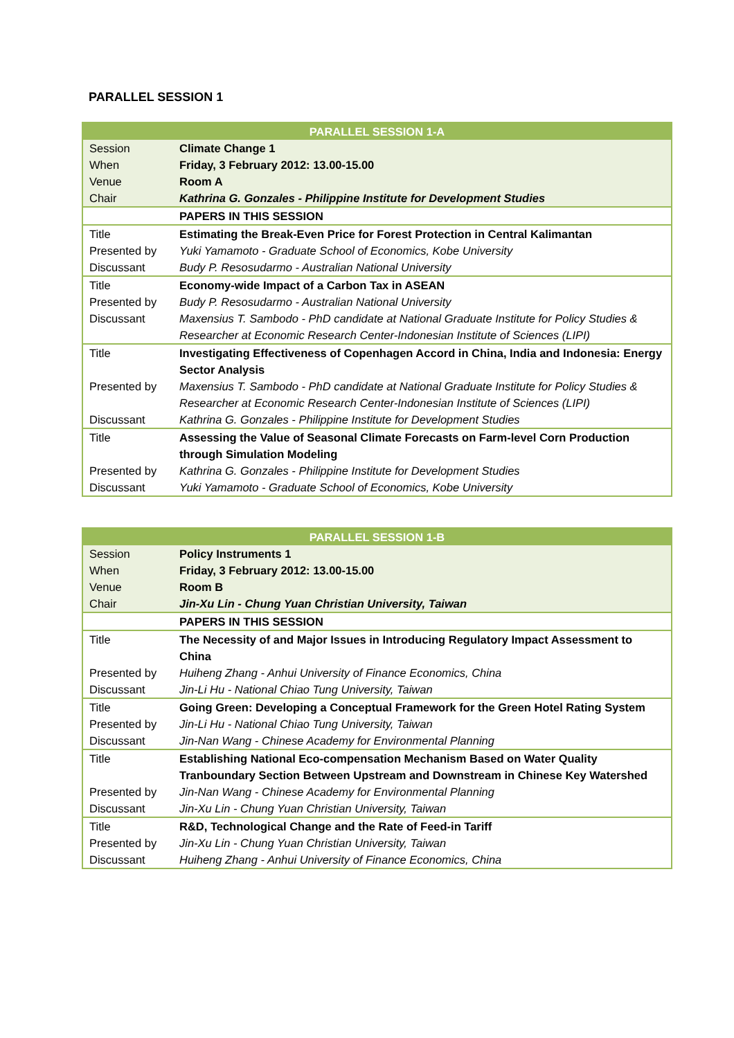PARALLEL SESSION 1
| PARALLEL SESSION 1-A | |
| --- | --- |
| Session | Climate Change 1 |
| When | Friday, 3 February 2012: 13.00-15.00 |
| Venue | Room A |
| Chair | Kathrina G. Gonzales - Philippine Institute for Development Studies |
| | PAPERS IN THIS SESSION |
| Title | Estimating the Break-Even Price for Forest Protection in Central Kalimantan |
| Presented by | Yuki Yamamoto - Graduate School of Economics, Kobe University |
| Discussant | Budy P. Resosudarmo - Australian National University |
| Title | Economy-wide Impact of a Carbon Tax in ASEAN |
| Presented by | Budy P. Resosudarmo - Australian National University |
| Discussant | Maxensius T. Sambodo - PhD candidate at National Graduate Institute for Policy Studies & Researcher at Economic Research Center-Indonesian Institute of Sciences (LIPI) |
| Title | Investigating Effectiveness of Copenhagen Accord in China, India and Indonesia: Energy Sector Analysis |
| Presented by | Maxensius T. Sambodo - PhD candidate at National Graduate Institute for Policy Studies & Researcher at Economic Research Center-Indonesian Institute of Sciences (LIPI) |
| Discussant | Kathrina G. Gonzales - Philippine Institute for Development Studies |
| Title | Assessing the Value of Seasonal Climate Forecasts on Farm-level Corn Production through Simulation Modeling |
| Presented by | Kathrina G. Gonzales - Philippine Institute for Development Studies |
| Discussant | Yuki Yamamoto - Graduate School of Economics, Kobe University |
| PARALLEL SESSION 1-B | |
| --- | --- |
| Session | Policy Instruments 1 |
| When | Friday, 3 February 2012: 13.00-15.00 |
| Venue | Room B |
| Chair | Jin-Xu Lin - Chung Yuan Christian University, Taiwan |
| | PAPERS IN THIS SESSION |
| Title | The Necessity of and Major Issues in Introducing Regulatory Impact Assessment to China |
| Presented by | Huiheng Zhang - Anhui University of Finance Economics, China |
| Discussant | Jin-Li Hu - National Chiao Tung University, Taiwan |
| Title | Going Green: Developing a Conceptual Framework for the Green Hotel Rating System |
| Presented by | Jin-Li Hu - National Chiao Tung University, Taiwan |
| Discussant | Jin-Nan Wang - Chinese Academy for Environmental Planning |
| Title | Establishing National Eco-compensation Mechanism Based on Water Quality Tranboundary Section Between Upstream and Downstream in Chinese Key Watershed |
| Presented by | Jin-Nan Wang - Chinese Academy for Environmental Planning |
| Discussant | Jin-Xu Lin - Chung Yuan Christian University, Taiwan |
| Title | R&D, Technological Change and the Rate of Feed-in Tariff |
| Presented by | Jin-Xu Lin - Chung Yuan Christian University, Taiwan |
| Discussant | Huiheng Zhang - Anhui University of Finance Economics, China |